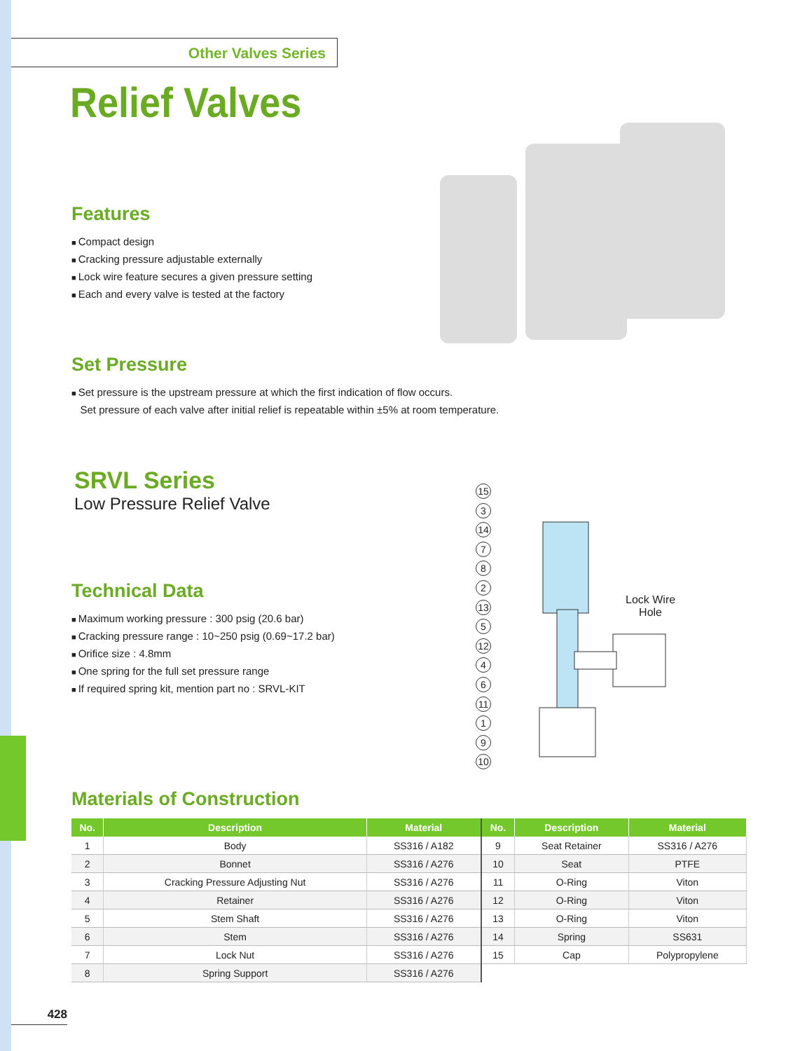Other Valves Series
Relief Valves
Features
Compact design
Cracking pressure adjustable externally
Lock wire feature secures a given pressure setting
Each and every valve is tested at the factory
Set Pressure
Set pressure is the upstream pressure at which the first indication of flow occurs.
Set pressure of each valve after initial relief is repeatable within ±5% at room temperature.
SRVL Series
Low Pressure Relief Valve
Technical Data
Maximum working pressure : 300 psig (20.6 bar)
Cracking pressure range : 10~250 psig (0.69~17.2 bar)
Orifice size : 4.8mm
One spring for the full set pressure range
If required spring kit, mention part no : SRVL-KIT
15
3
14
7
8
2
13
5
12
4
6
11
1
9
10
Lock Wire
Hole
Materials of Construction
| No. | Description | Material | No. | Description | Material |
| --- | --- | --- | --- | --- | --- |
| 1 | Body | SS316 / A182 | 9 | Seat Retainer | SS316 / A276 |
| 2 | Bonnet | SS316 / A276 | 10 | Seat | PTFE |
| 3 | Cracking Pressure Adjusting Nut | SS316 / A276 | 11 | O-Ring | Viton |
| 4 | Retainer | SS316 / A276 | 12 | O-Ring | Viton |
| 5 | Stem Shaft | SS316 / A276 | 13 | O-Ring | Viton |
| 6 | Stem | SS316 / A276 | 14 | Spring | SS631 |
| 7 | Lock Nut | SS316 / A276 | 15 | Cap | Polypropylene |
| 8 | Spring Support | SS316 / A276 | | | |
428